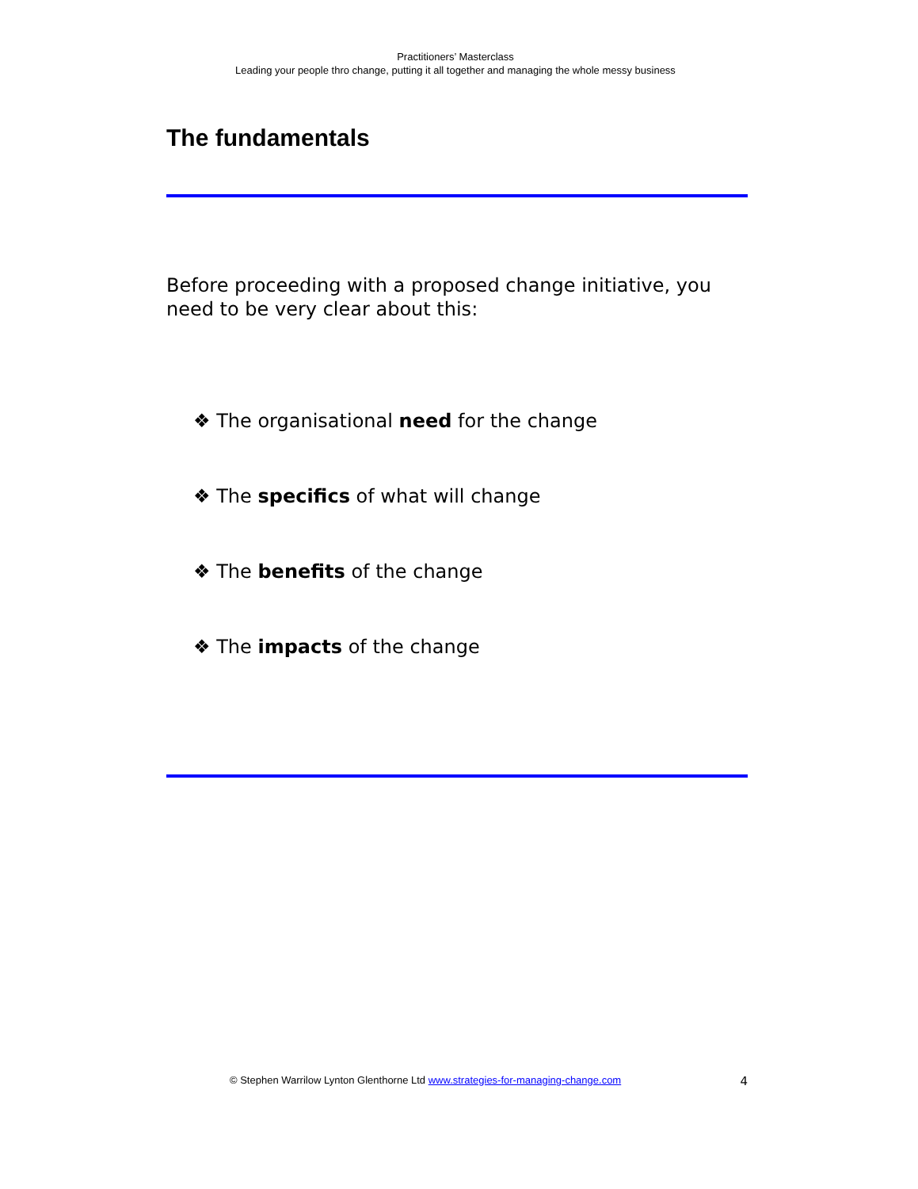Practitioners’ Masterclass
Leading your people thro change, putting it all together and managing the whole messy business
The fundamentals
Before proceeding with a proposed change initiative, you need to be very clear about this:
❖ The organisational need for the change
❖ The specifics of what will change
❖ The benefits of the change
❖ The impacts of the change
© Stephen Warrilow Lynton Glenthorne Ltd www.strategies-for-managing-change.com 4